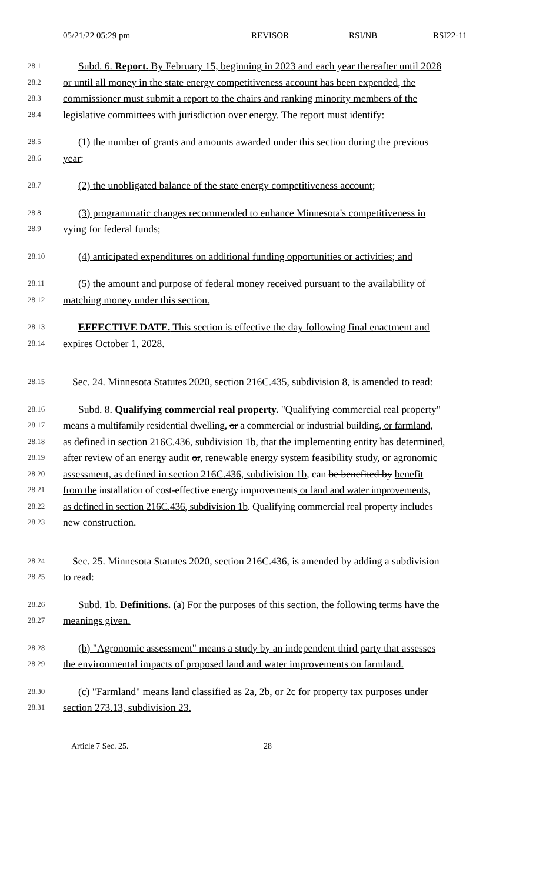05/21/22 05:29 pm REVISOR RSI/NB RSI22-11
28.1 Subd. 6. Report. By February 15, beginning in 2023 and each year thereafter until 2028
28.2 or until all money in the state energy competitiveness account has been expended, the
28.3 commissioner must submit a report to the chairs and ranking minority members of the
28.4 legislative committees with jurisdiction over energy. The report must identify:
28.5 (1) the number of grants and amounts awarded under this section during the previous
28.6 year;
28.7 (2) the unobligated balance of the state energy competitiveness account;
28.8 (3) programmatic changes recommended to enhance Minnesota's competitiveness in
28.9 vying for federal funds;
28.10 (4) anticipated expenditures on additional funding opportunities or activities; and
28.11 (5) the amount and purpose of federal money received pursuant to the availability of
28.12 matching money under this section.
28.13 EFFECTIVE DATE. This section is effective the day following final enactment and
28.14 expires October 1, 2028.
28.15 Sec. 24. Minnesota Statutes 2020, section 216C.435, subdivision 8, is amended to read:
28.16 Subd. 8. Qualifying commercial real property. "Qualifying commercial real property"
28.17 means a multifamily residential dwelling, or a commercial or industrial building, or farmland,
28.18 as defined in section 216C.436, subdivision 1b, that the implementing entity has determined,
28.19 after review of an energy audit or, renewable energy system feasibility study, or agronomic
28.20 assessment, as defined in section 216C.436, subdivision 1b, can be benefited by benefit
28.21 from the installation of cost-effective energy improvements or land and water improvements,
28.22 as defined in section 216C.436, subdivision 1b. Qualifying commercial real property includes
28.23 new construction.
28.24 Sec. 25. Minnesota Statutes 2020, section 216C.436, is amended by adding a subdivision
28.25 to read:
28.26 Subd. 1b. Definitions. (a) For the purposes of this section, the following terms have the
28.27 meanings given.
28.28 (b) "Agronomic assessment" means a study by an independent third party that assesses
28.29 the environmental impacts of proposed land and water improvements on farmland.
28.30 (c) "Farmland" means land classified as 2a, 2b, or 2c for property tax purposes under
28.31 section 273.13, subdivision 23.
Article 7 Sec. 25. 28